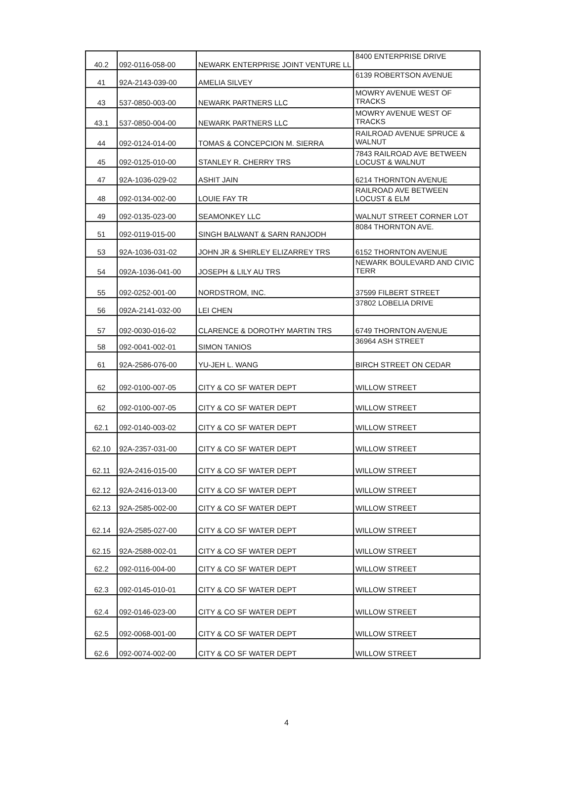| 40.2 | 092-0116-058-00 | NEWARK ENTERPRISE JOINT VENTURE LL | 8400 ENTERPRISE DRIVE |
| 41 | 92A-2143-039-00 | AMELIA SILVEY | 6139 ROBERTSON AVENUE |
| 43 | 537-0850-003-00 | NEWARK PARTNERS LLC | MOWRY AVENUE WEST OF TRACKS |
| 43.1 | 537-0850-004-00 | NEWARK PARTNERS LLC | MOWRY AVENUE WEST OF TRACKS |
| 44 | 092-0124-014-00 | TOMAS & CONCEPCION M. SIERRA | RAILROAD AVENUE SPRUCE & WALNUT |
| 45 | 092-0125-010-00 | STANLEY R. CHERRY TRS | 7843 RAILROAD AVE BETWEEN LOCUST & WALNUT |
| 47 | 92A-1036-029-02 | ASHIT JAIN | 6214 THORNTON AVENUE |
| 48 | 092-0134-002-00 | LOUIE FAY TR | RAILROAD AVE BETWEEN LOCUST & ELM |
| 49 | 092-0135-023-00 | SEAMONKEY LLC | WALNUT STREET CORNER LOT |
| 51 | 092-0119-015-00 | SINGH BALWANT & SARN RANJODH | 8084 THORNTON AVE. |
| 53 | 92A-1036-031-02 | JOHN JR & SHIRLEY ELIZARREY TRS | 6152 THORNTON AVENUE |
| 54 | 092A-1036-041-00 | JOSEPH & LILY AU TRS | NEWARK BOULEVARD AND CIVIC TERR |
| 55 | 092-0252-001-00 | NORDSTROM, INC. | 37599 FILBERT STREET |
| 56 | 092A-2141-032-00 | LEI CHEN | 37802 LOBELIA DRIVE |
| 57 | 092-0030-016-02 | CLARENCE & DOROTHY MARTIN TRS | 6749 THORNTON AVENUE |
| 58 | 092-0041-002-01 | SIMON TANIOS | 36964 ASH STREET |
| 61 | 92A-2586-076-00 | YU-JEH L. WANG | BIRCH STREET ON CEDAR |
| 62 | 092-0100-007-05 | CITY & CO SF WATER DEPT | WILLOW STREET |
| 62 | 092-0100-007-05 | CITY & CO SF WATER DEPT | WILLOW STREET |
| 62.1 | 092-0140-003-02 | CITY & CO SF WATER DEPT | WILLOW STREET |
| 62.10 | 92A-2357-031-00 | CITY & CO SF WATER DEPT | WILLOW STREET |
| 62.11 | 92A-2416-015-00 | CITY & CO SF WATER DEPT | WILLOW STREET |
| 62.12 | 92A-2416-013-00 | CITY & CO SF WATER DEPT | WILLOW STREET |
| 62.13 | 92A-2585-002-00 | CITY & CO SF WATER DEPT | WILLOW STREET |
| 62.14 | 92A-2585-027-00 | CITY & CO SF WATER DEPT | WILLOW STREET |
| 62.15 | 92A-2588-002-01 | CITY & CO SF WATER DEPT | WILLOW STREET |
| 62.2 | 092-0116-004-00 | CITY & CO SF WATER DEPT | WILLOW STREET |
| 62.3 | 092-0145-010-01 | CITY & CO SF WATER DEPT | WILLOW STREET |
| 62.4 | 092-0146-023-00 | CITY & CO SF WATER DEPT | WILLOW STREET |
| 62.5 | 092-0068-001-00 | CITY & CO SF WATER DEPT | WILLOW STREET |
| 62.6 | 092-0074-002-00 | CITY & CO SF WATER DEPT | WILLOW STREET |
4